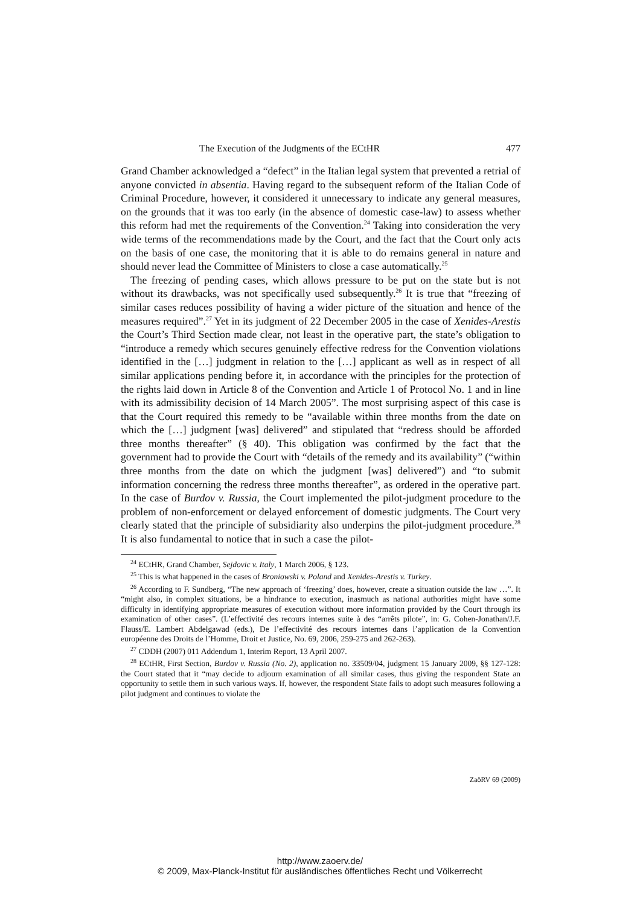The Execution of the Judgments of the ECtHR 477
Grand Chamber acknowledged a “defect” in the Italian legal system that prevented a retrial of anyone convicted in absentia. Having regard to the subsequent reform of the Italian Code of Criminal Procedure, however, it considered it unnecessary to indicate any general measures, on the grounds that it was too early (in the absence of domestic case-law) to assess whether this reform had met the requirements of the Convention.<sup>24</sup> Taking into consideration the very wide terms of the recommendations made by the Court, and the fact that the Court only acts on the basis of one case, the monitoring that it is able to do remains general in nature and should never lead the Committee of Ministers to close a case automatically.<sup>25</sup>
The freezing of pending cases, which allows pressure to be put on the state but is not without its drawbacks, was not specifically used subsequently.<sup>26</sup> It is true that “freezing of similar cases reduces possibility of having a wider picture of the situation and hence of the measures required”.<sup>27</sup> Yet in its judgment of 22 December 2005 in the case of Xenides-Arestis the Court’s Third Section made clear, not least in the operative part, the state’s obligation to “introduce a remedy which secures genuinely effective redress for the Convention violations identified in the […] judgment in relation to the […] applicant as well as in respect of all similar applications pending before it, in accordance with the principles for the protection of the rights laid down in Article 8 of the Convention and Article 1 of Protocol No. 1 and in line with its admissibility decision of 14 March 2005”. The most surprising aspect of this case is that the Court required this remedy to be “available within three months from the date on which the […] judgment [was] delivered” and stipulated that “redress should be afforded three months thereafter” (§ 40). This obligation was confirmed by the fact that the government had to provide the Court with “details of the remedy and its availability” (“within three months from the date on which the judgment [was] delivered”) and “to submit information concerning the redress three months thereafter”, as ordered in the operative part. In the case of Burdov v. Russia, the Court implemented the pilot-judgment procedure to the problem of non-enforcement or delayed enforcement of domestic judgments. The Court very clearly stated that the principle of subsidiarity also underpins the pilot-judgment procedure.<sup>28</sup> It is also fundamental to notice that in such a case the pilot-
<sup>24</sup> ECtHR, Grand Chamber, Sejdovic v. Italy, 1 March 2006, § 123.
<sup>25</sup> This is what happened in the cases of Broniowski v. Poland and Xenides-Arestis v. Turkey.
<sup>26</sup> According to F. Sundberg, “The new approach of ‘freezing’ does, however, create a situation outside the law …”. It “might also, in complex situations, be a hindrance to execution, inasmuch as national authorities might have some difficulty in identifying appropriate measures of execution without more information provided by the Court through its examination of other cases”. (L’effectivité des recours internes suite à des “arrêts pilote”, in: G. Cohen-Jonathan/J.F. Flauss/E. Lambert Abdelgawad (eds.), De l’effectivité des recours internes dans l’application de la Convention européenne des Droits de l’Homme, Droit et Justice, No. 69, 2006, 259-275 and 262-263).
<sup>27</sup> CDDH (2007) 011 Addendum 1, Interim Report, 13 April 2007.
<sup>28</sup> ECtHR, First Section, Burdov v. Russia (No. 2), application no. 33509/04, judgment 15 January 2009, §§ 127-128: the Court stated that it “may decide to adjourn examination of all similar cases, thus giving the respondent State an opportunity to settle them in such various ways. If, however, the respondent State fails to adopt such measures following a pilot judgment and continues to violate the
ZaöRV 69 (2009)
http://www.zaoerv.de/
© 2009, Max-Planck-Institut für ausländisches öffentliches Recht und Völkerrecht